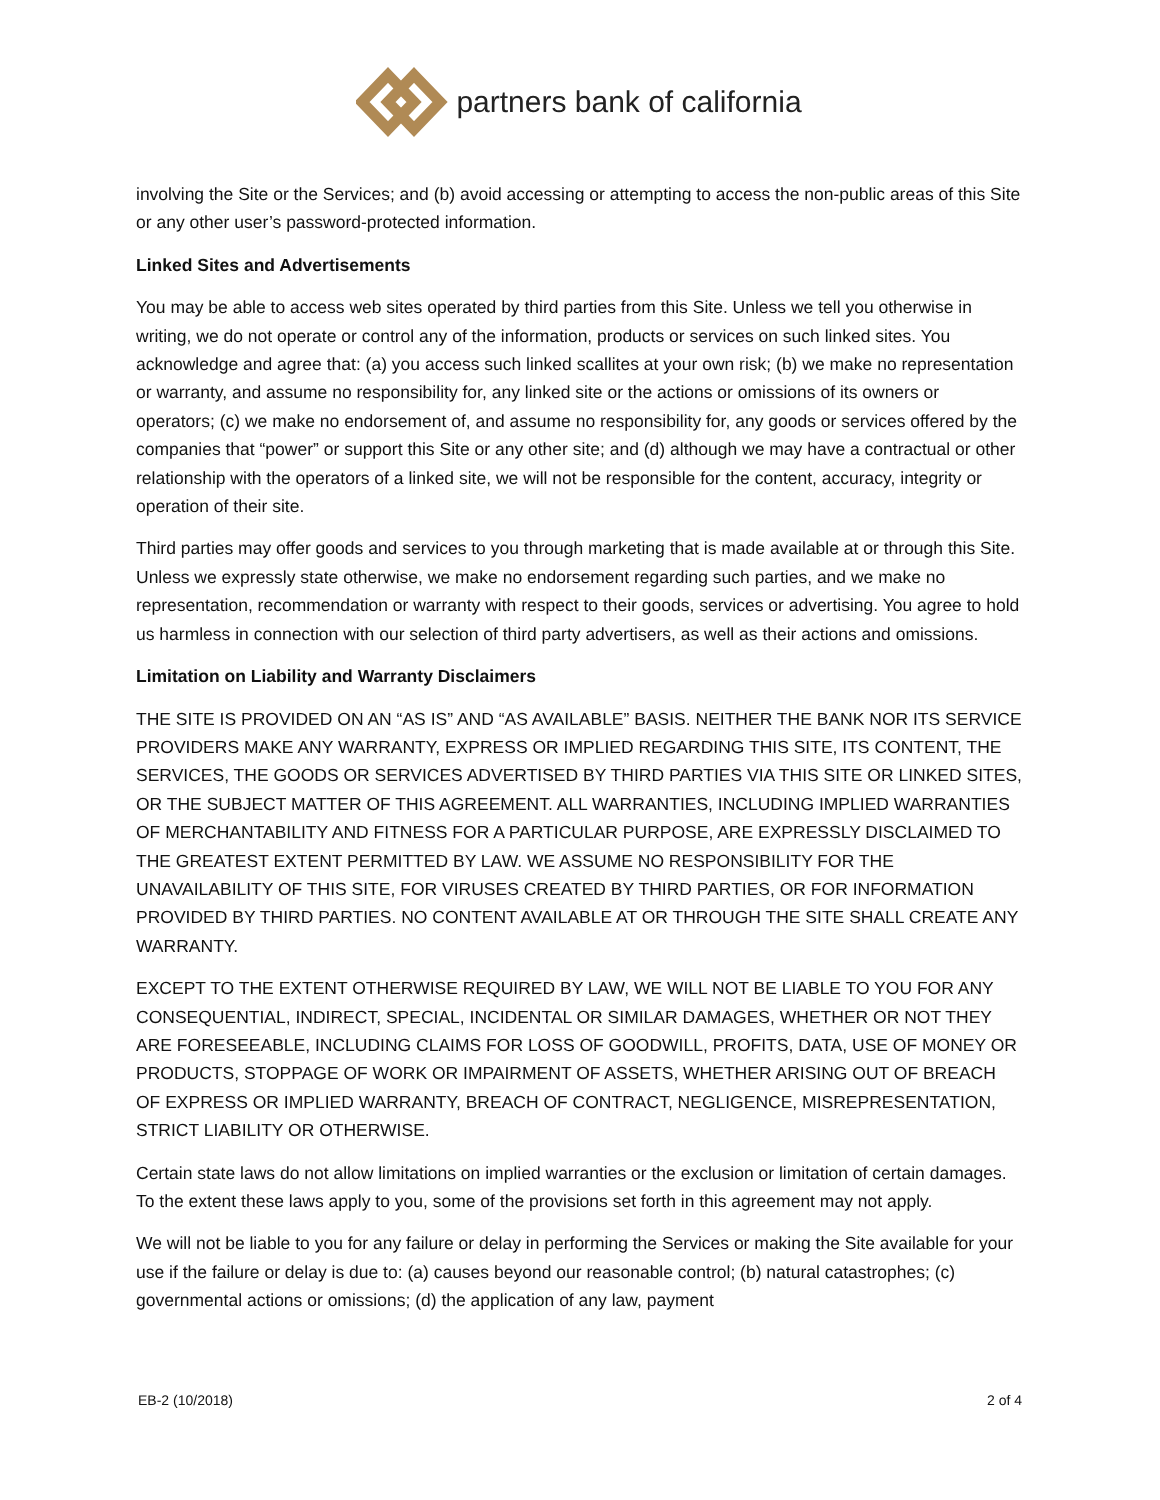partners bank of california
involving the Site or the Services; and (b) avoid accessing or attempting to access the non-public areas of this Site or any other user’s password-protected information.
Linked Sites and Advertisements
You may be able to access web sites operated by third parties from this Site. Unless we tell you otherwise in writing, we do not operate or control any of the information, products or services on such linked sites. You acknowledge and agree that: (a) you access such linked scallites at your own risk; (b) we make no representation or warranty, and assume no responsibility for, any linked site or the actions or omissions of its owners or operators; (c) we make no endorsement of, and assume no responsibility for, any goods or services offered by the companies that “power” or support this Site or any other site; and (d) although we may have a contractual or other relationship with the operators of a linked site, we will not be responsible for the content, accuracy, integrity or operation of their site.
Third parties may offer goods and services to you through marketing that is made available at or through this Site. Unless we expressly state otherwise, we make no endorsement regarding such parties, and we make no representation, recommendation or warranty with respect to their goods, services or advertising. You agree to hold us harmless in connection with our selection of third party advertisers, as well as their actions and omissions.
Limitation on Liability and Warranty Disclaimers
THE SITE IS PROVIDED ON AN “AS IS” AND “AS AVAILABLE” BASIS. NEITHER THE BANK NOR ITS SERVICE PROVIDERS MAKE ANY WARRANTY, EXPRESS OR IMPLIED REGARDING THIS SITE, ITS CONTENT, THE SERVICES, THE GOODS OR SERVICES ADVERTISED BY THIRD PARTIES VIA THIS SITE OR LINKED SITES, OR THE SUBJECT MATTER OF THIS AGREEMENT. ALL WARRANTIES, INCLUDING IMPLIED WARRANTIES OF MERCHANTABILITY AND FITNESS FOR A PARTICULAR PURPOSE, ARE EXPRESSLY DISCLAIMED TO THE GREATEST EXTENT PERMITTED BY LAW. WE ASSUME NO RESPONSIBILITY FOR THE UNAVAILABILITY OF THIS SITE, FOR VIRUSES CREATED BY THIRD PARTIES, OR FOR INFORMATION PROVIDED BY THIRD PARTIES. NO CONTENT AVAILABLE AT OR THROUGH THE SITE SHALL CREATE ANY WARRANTY.
EXCEPT TO THE EXTENT OTHERWISE REQUIRED BY LAW, WE WILL NOT BE LIABLE TO YOU FOR ANY CONSEQUENTIAL, INDIRECT, SPECIAL, INCIDENTAL OR SIMILAR DAMAGES, WHETHER OR NOT THEY ARE FORESEEABLE, INCLUDING CLAIMS FOR LOSS OF GOODWILL, PROFITS, DATA, USE OF MONEY OR PRODUCTS, STOPPAGE OF WORK OR IMPAIRMENT OF ASSETS, WHETHER ARISING OUT OF BREACH OF EXPRESS OR IMPLIED WARRANTY, BREACH OF CONTRACT, NEGLIGENCE, MISREPRESENTATION, STRICT LIABILITY OR OTHERWISE.
Certain state laws do not allow limitations on implied warranties or the exclusion or limitation of certain damages. To the extent these laws apply to you, some of the provisions set forth in this agreement may not apply.
We will not be liable to you for any failure or delay in performing the Services or making the Site available for your use if the failure or delay is due to: (a) causes beyond our reasonable control; (b) natural catastrophes; (c) governmental actions or omissions; (d) the application of any law, payment
EB-2 (10/2018) 2 of 4